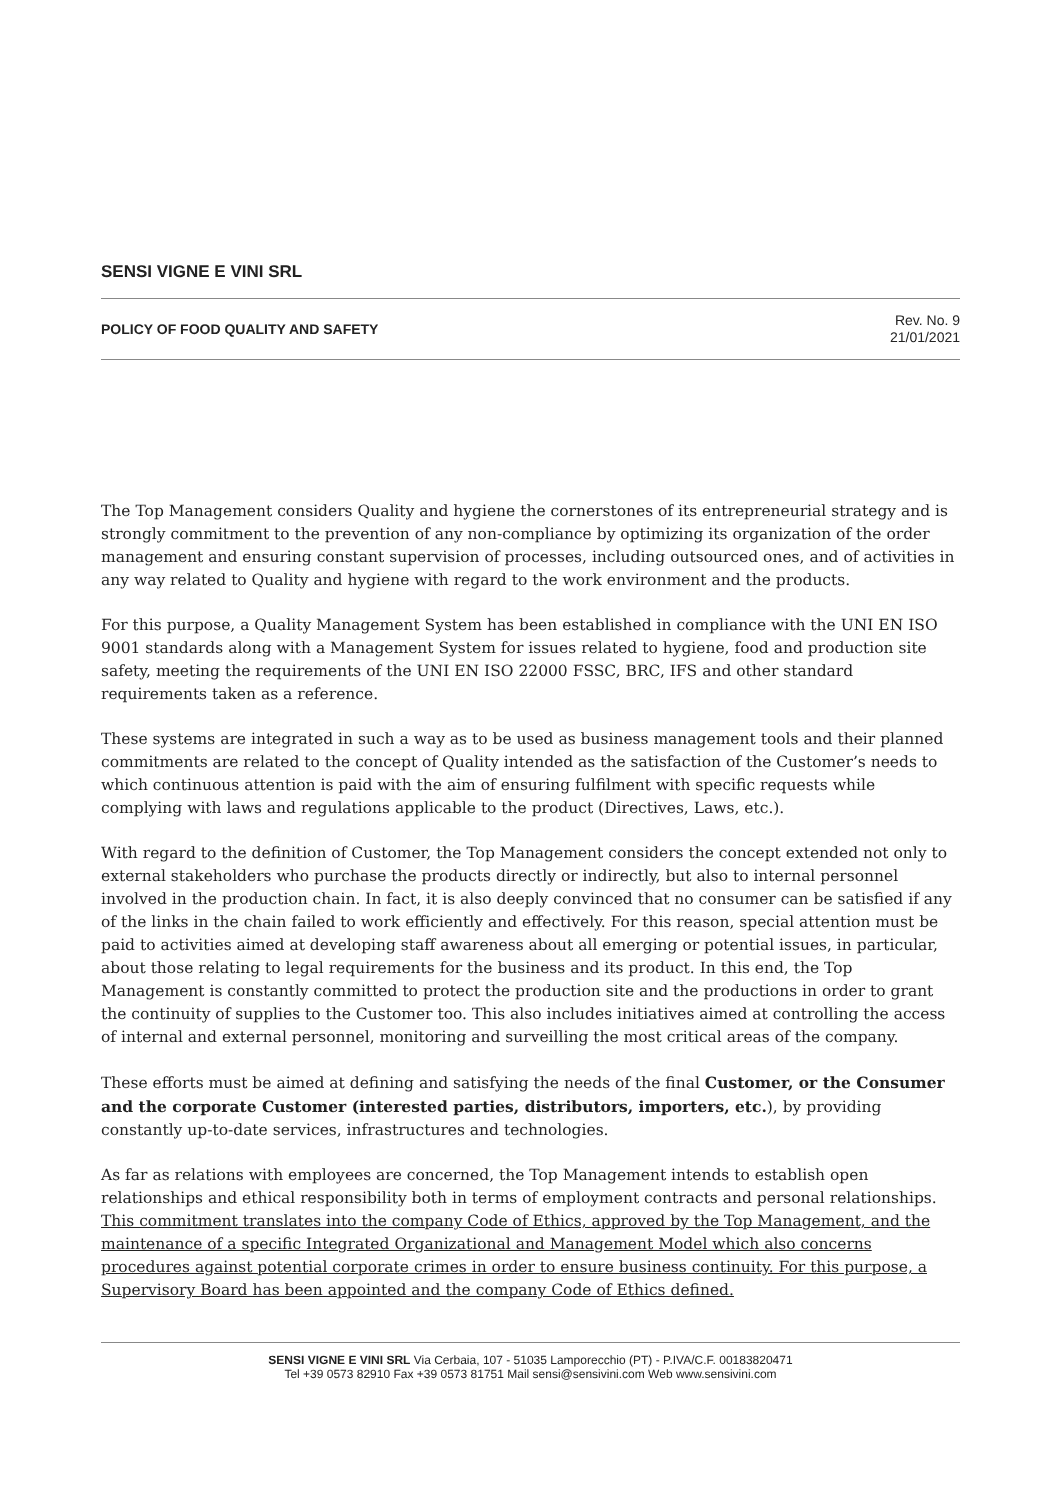SENSI VIGNE E VINI SRL
POLICY OF FOOD QUALITY AND SAFETY
Rev. No. 9
21/01/2021
The Top Management considers Quality and hygiene the cornerstones of its entrepreneurial strategy and is strongly commitment to the prevention of any non-compliance by optimizing its organization of the order management and ensuring constant supervision of processes, including outsourced ones, and of activities in any way related to Quality and hygiene with regard to the work environment and the products.
For this purpose, a Quality Management System has been established in compliance with the UNI EN ISO 9001 standards along with a Management System for issues related to hygiene, food and production site safety, meeting the requirements of the UNI EN ISO 22000 FSSC, BRC, IFS and other standard requirements taken as a reference.
These systems are integrated in such a way as to be used as business management tools and their planned commitments are related to the concept of Quality intended as the satisfaction of the Customer’s needs to which continuous attention is paid with the aim of ensuring fulfilment with specific requests while complying with laws and regulations applicable to the product (Directives, Laws, etc.).
With regard to the definition of Customer, the Top Management considers the concept extended not only to external stakeholders who purchase the products directly or indirectly, but also to internal personnel involved in the production chain. In fact, it is also deeply convinced that no consumer can be satisfied if any of the links in the chain failed to work efficiently and effectively. For this reason, special attention must be paid to activities aimed at developing staff awareness about all emerging or potential issues, in particular, about those relating to legal requirements for the business and its product. In this end, the Top Management is constantly committed to protect the production site and the productions in order to grant the continuity of supplies to the Customer too. This also includes initiatives aimed at controlling the access of internal and external personnel, monitoring and surveilling the most critical areas of the company.
These efforts must be aimed at defining and satisfying the needs of the final Customer, or the Consumer and the corporate Customer (interested parties, distributors, importers, etc.), by providing constantly up-to-date services, infrastructures and technologies.
As far as relations with employees are concerned, the Top Management intends to establish open relationships and ethical responsibility both in terms of employment contracts and personal relationships. This commitment translates into the company Code of Ethics, approved by the Top Management, and the maintenance of a specific Integrated Organizational and Management Model which also concerns procedures against potential corporate crimes in order to ensure business continuity. For this purpose, a Supervisory Board has been appointed and the company Code of Ethics defined.
SENSI VIGNE E VINI SRL Via Cerbaia, 107 - 51035 Lamporecchio (PT) - P.IVA/C.F. 00183820471
Tel +39 0573 82910 Fax +39 0573 81751 Mail sensi@sensivini.com Web www.sensivini.com